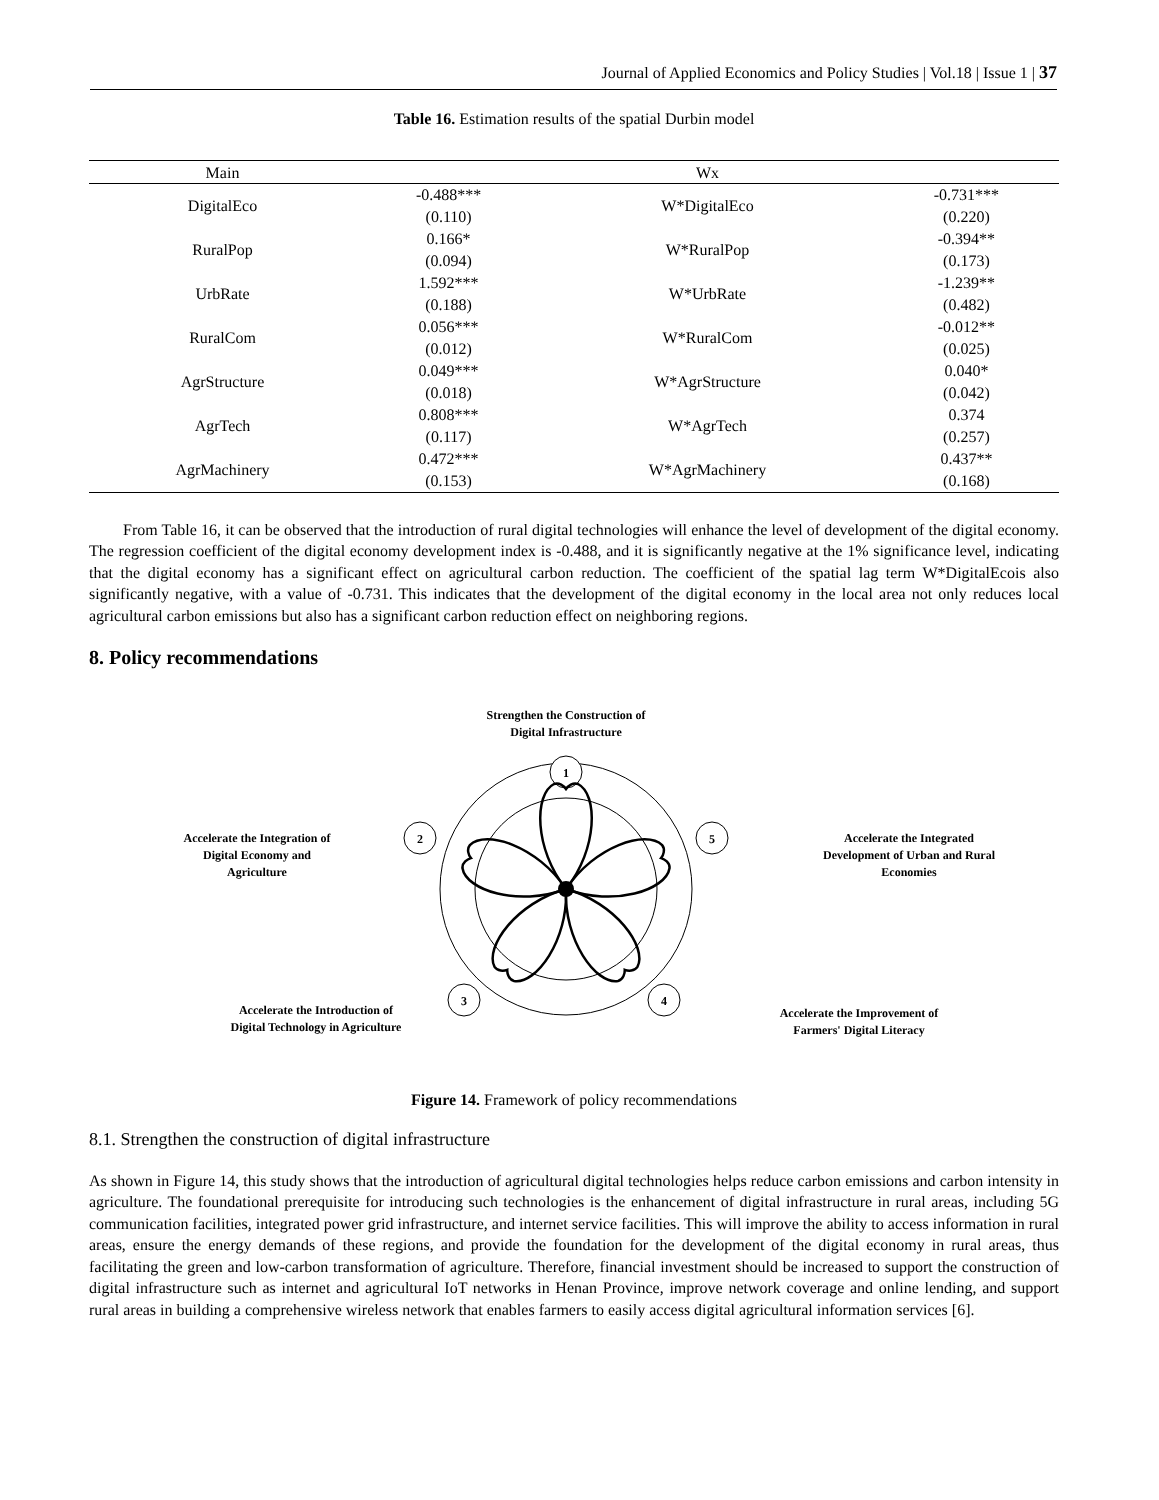Journal of Applied Economics and Policy Studies | Vol.18 | Issue 1 | 37
Table 16. Estimation results of the spatial Durbin model
| Main | | Wx | |
| --- | --- | --- | --- |
| DigitalEco | -0.488*** (0.110) | W*DigitalEco | -0.731*** (0.220) |
| RuralPop | 0.166* (0.094) | W*RuralPop | -0.394** (0.173) |
| UrbRate | 1.592*** (0.188) | W*UrbRate | -1.239** (0.482) |
| RuralCom | 0.056*** (0.012) | W*RuralCom | -0.012** (0.025) |
| AgrStructure | 0.049*** (0.018) | W*AgrStructure | 0.040* (0.042) |
| AgrTech | 0.808*** (0.117) | W*AgrTech | 0.374 (0.257) |
| AgrMachinery | 0.472*** (0.153) | W*AgrMachinery | 0.437** (0.168) |
From Table 16, it can be observed that the introduction of rural digital technologies will enhance the level of development of the digital economy. The regression coefficient of the digital economy development index is -0.488, and it is significantly negative at the 1% significance level, indicating that the digital economy has a significant effect on agricultural carbon reduction. The coefficient of the spatial lag term W*DigitalEcois also significantly negative, with a value of -0.731. This indicates that the development of the digital economy in the local area not only reduces local agricultural carbon emissions but also has a significant carbon reduction effect on neighboring regions.
8. Policy recommendations
Strengthen the Construction of
Digital Infrastructure
Accelerate the Integration of
Digital Economy and
Agriculture
Accelerate the Integrated
Development of Urban and Rural
Economies
Accelerate the Introduction of
Digital Technology in Agriculture
Accelerate the Improvement of
Farmers' Digital Literacy
1
2
5
3
4
Figure 14. Framework of policy recommendations
8.1. Strengthen the construction of digital infrastructure
As shown in Figure 14, this study shows that the introduction of agricultural digital technologies helps reduce carbon emissions and carbon intensity in agriculture. The foundational prerequisite for introducing such technologies is the enhancement of digital infrastructure in rural areas, including 5G communication facilities, integrated power grid infrastructure, and internet service facilities. This will improve the ability to access information in rural areas, ensure the energy demands of these regions, and provide the foundation for the development of the digital economy in rural areas, thus facilitating the green and low-carbon transformation of agriculture. Therefore, financial investment should be increased to support the construction of digital infrastructure such as internet and agricultural IoT networks in Henan Province, improve network coverage and online lending, and support rural areas in building a comprehensive wireless network that enables farmers to easily access digital agricultural information services [6].